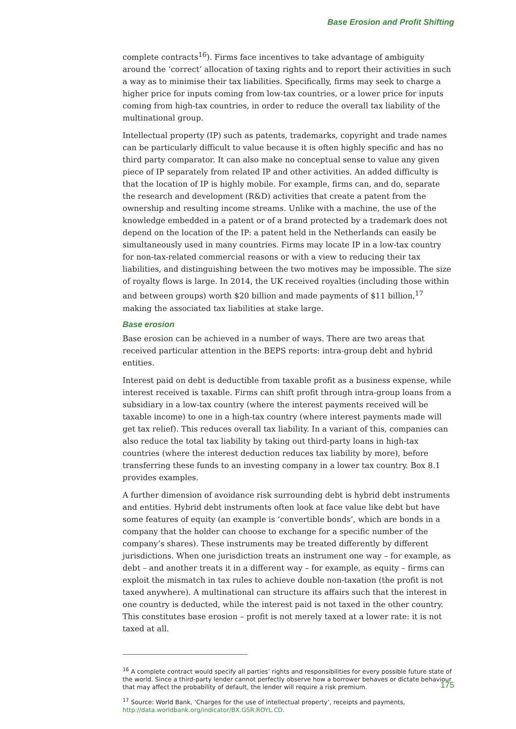Base Erosion and Profit Shifting
complete contracts<sup>16</sup>). Firms face incentives to take advantage of ambiguity around the ‘correct’ allocation of taxing rights and to report their activities in such a way as to minimise their tax liabilities. Specifically, firms may seek to charge a higher price for inputs coming from low-tax countries, or a lower price for inputs coming from high-tax countries, in order to reduce the overall tax liability of the multinational group.
Intellectual property (IP) such as patents, trademarks, copyright and trade names can be particularly difficult to value because it is often highly specific and has no third party comparator. It can also make no conceptual sense to value any given piece of IP separately from related IP and other activities. An added difficulty is that the location of IP is highly mobile. For example, firms can, and do, separate the research and development (R&D) activities that create a patent from the ownership and resulting income streams. Unlike with a machine, the use of the knowledge embedded in a patent or of a brand protected by a trademark does not depend on the location of the IP: a patent held in the Netherlands can easily be simultaneously used in many countries. Firms may locate IP in a low-tax country for non-tax-related commercial reasons or with a view to reducing their tax liabilities, and distinguishing between the two motives may be impossible. The size of royalty flows is large. In 2014, the UK received royalties (including those within and between groups) worth $20 billion and made payments of $11 billion,<sup>17</sup> making the associated tax liabilities at stake large.
Base erosion
Base erosion can be achieved in a number of ways. There are two areas that received particular attention in the BEPS reports: intra-group debt and hybrid entities.
Interest paid on debt is deductible from taxable profit as a business expense, while interest received is taxable. Firms can shift profit through intra-group loans from a subsidiary in a low-tax country (where the interest payments received will be taxable income) to one in a high-tax country (where interest payments made will get tax relief). This reduces overall tax liability. In a variant of this, companies can also reduce the total tax liability by taking out third-party loans in high-tax countries (where the interest deduction reduces tax liability by more), before transferring these funds to an investing company in a lower tax country. Box 8.1 provides examples.
A further dimension of avoidance risk surrounding debt is hybrid debt instruments and entities. Hybrid debt instruments often look at face value like debt but have some features of equity (an example is ‘convertible bonds’, which are bonds in a company that the holder can choose to exchange for a specific number of the company’s shares). These instruments may be treated differently by different jurisdictions. When one jurisdiction treats an instrument one way – for example, as debt – and another treats it in a different way – for example, as equity – firms can exploit the mismatch in tax rules to achieve double non-taxation (the profit is not taxed anywhere). A multinational can structure its affairs such that the interest in one country is deducted, while the interest paid is not taxed in the other country. This constitutes base erosion – profit is not merely taxed at a lower rate: it is not taxed at all.
<sup>16</sup> A complete contract would specify all parties’ rights and responsibilities for every possible future state of the world. Since a third-party lender cannot perfectly observe how a borrower behaves or dictate behaviour that may affect the probability of default, the lender will require a risk premium.
<sup>17</sup> Source: World Bank, ‘Charges for the use of intellectual property’, receipts and payments, http://data.worldbank.org/indicator/BX.GSR.ROYL.CD.
175